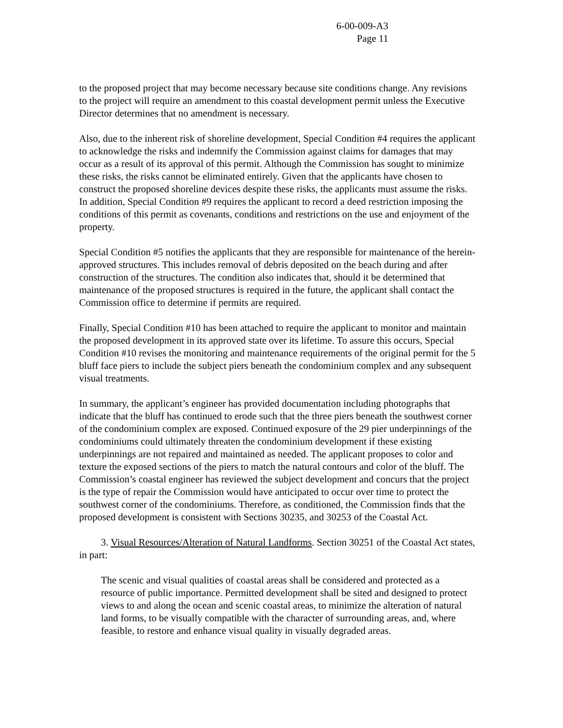6-00-009-A3
Page 11
to the proposed project that may become necessary because site conditions change. Any revisions to the project will require an amendment to this coastal development permit unless the Executive Director determines that no amendment is necessary.
Also, due to the inherent risk of shoreline development, Special Condition #4 requires the applicant to acknowledge the risks and indemnify the Commission against claims for damages that may occur as a result of its approval of this permit. Although the Commission has sought to minimize these risks, the risks cannot be eliminated entirely. Given that the applicants have chosen to construct the proposed shoreline devices despite these risks, the applicants must assume the risks. In addition, Special Condition #9 requires the applicant to record a deed restriction imposing the conditions of this permit as covenants, conditions and restrictions on the use and enjoyment of the property.
Special Condition #5 notifies the applicants that they are responsible for maintenance of the herein-approved structures. This includes removal of debris deposited on the beach during and after construction of the structures. The condition also indicates that, should it be determined that maintenance of the proposed structures is required in the future, the applicant shall contact the Commission office to determine if permits are required.
Finally, Special Condition #10 has been attached to require the applicant to monitor and maintain the proposed development in its approved state over its lifetime. To assure this occurs, Special Condition #10 revises the monitoring and maintenance requirements of the original permit for the 5 bluff face piers to include the subject piers beneath the condominium complex and any subsequent visual treatments.
In summary, the applicant’s engineer has provided documentation including photographs that indicate that the bluff has continued to erode such that the three piers beneath the southwest corner of the condominium complex are exposed. Continued exposure of the 29 pier underpinnings of the condominiums could ultimately threaten the condominium development if these existing underpinnings are not repaired and maintained as needed. The applicant proposes to color and texture the exposed sections of the piers to match the natural contours and color of the bluff. The Commission’s coastal engineer has reviewed the subject development and concurs that the project is the type of repair the Commission would have anticipated to occur over time to protect the southwest corner of the condominiums. Therefore, as conditioned, the Commission finds that the proposed development is consistent with Sections 30235, and 30253 of the Coastal Act.
3. Visual Resources/Alteration of Natural Landforms. Section 30251 of the Coastal Act states, in part:
The scenic and visual qualities of coastal areas shall be considered and protected as a resource of public importance. Permitted development shall be sited and designed to protect views to and along the ocean and scenic coastal areas, to minimize the alteration of natural land forms, to be visually compatible with the character of surrounding areas, and, where feasible, to restore and enhance visual quality in visually degraded areas.